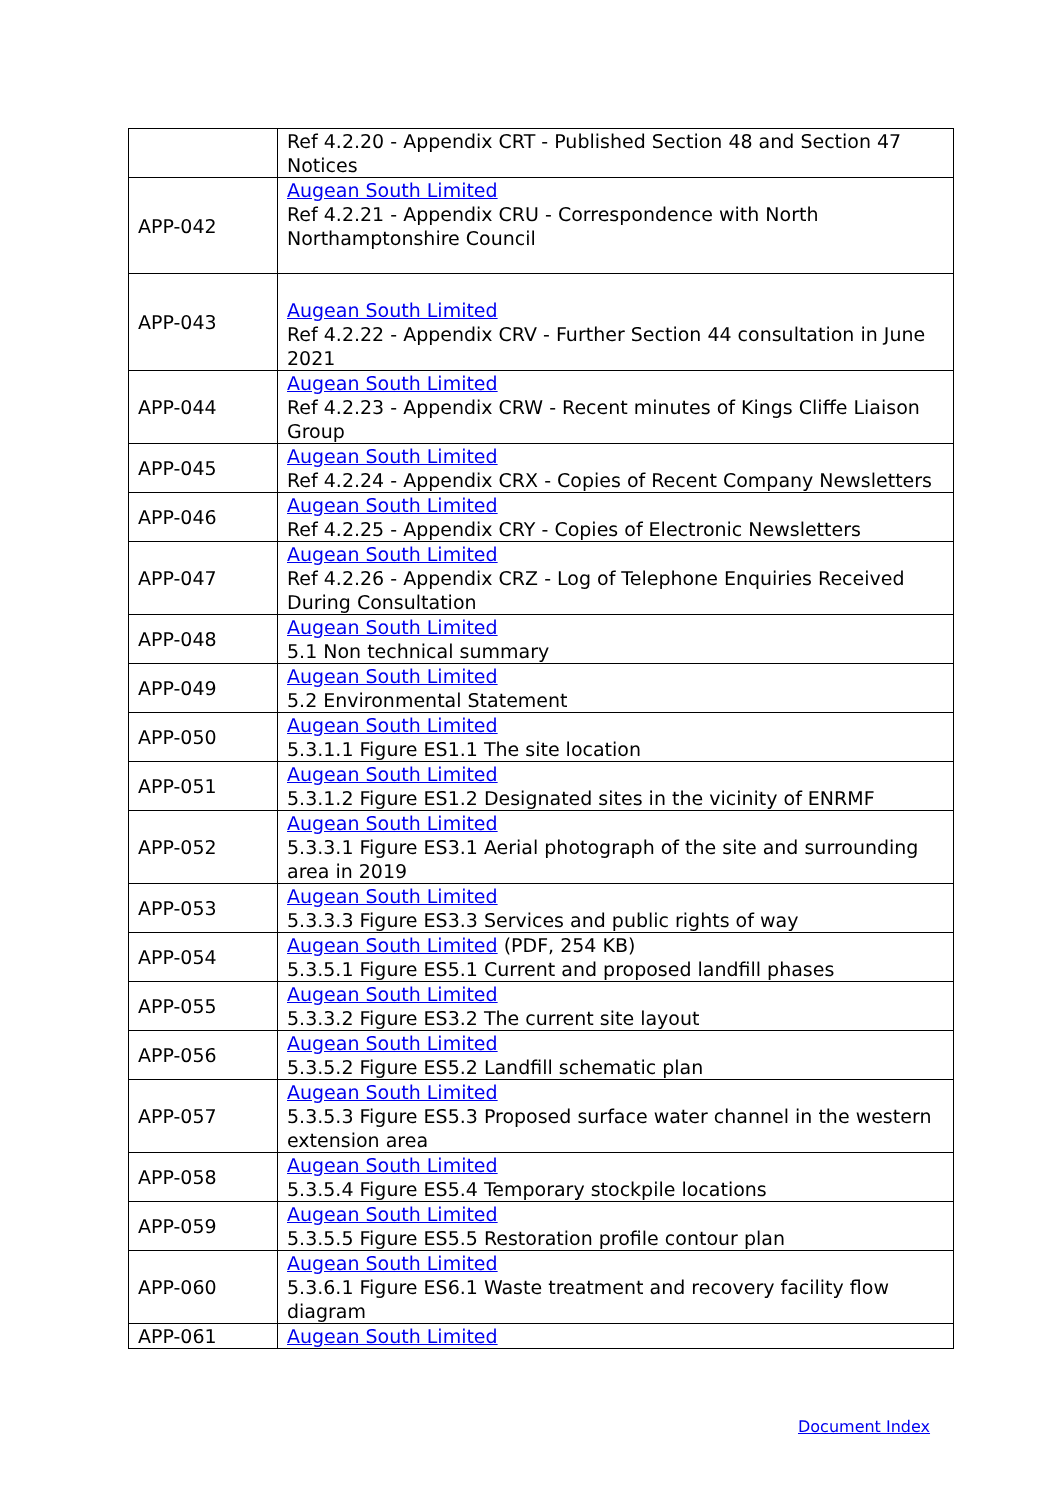| | Ref 4.2.20 - Appendix CRT - Published Section 48 and Section 47 Notices |
| APP-042 | Augean South Limited Ref 4.2.21 - Appendix CRU - Correspondence with North Northamptonshire Council |
| APP-043 | Augean South Limited Ref 4.2.22 - Appendix CRV - Further Section 44 consultation in June 2021 |
| APP-044 | Augean South Limited Ref 4.2.23 - Appendix CRW - Recent minutes of Kings Cliffe Liaison Group |
| APP-045 | Augean South Limited Ref 4.2.24 - Appendix CRX - Copies of Recent Company Newsletters |
| APP-046 | Augean South Limited Ref 4.2.25 - Appendix CRY - Copies of Electronic Newsletters |
| APP-047 | Augean South Limited Ref 4.2.26 - Appendix CRZ - Log of Telephone Enquiries Received During Consultation |
| APP-048 | Augean South Limited 5.1 Non technical summary |
| APP-049 | Augean South Limited 5.2 Environmental Statement |
| APP-050 | Augean South Limited 5.3.1.1 Figure ES1.1 The site location |
| APP-051 | Augean South Limited 5.3.1.2 Figure ES1.2 Designated sites in the vicinity of ENRMF |
| APP-052 | Augean South Limited 5.3.3.1 Figure ES3.1 Aerial photograph of the site and surrounding area in 2019 |
| APP-053 | Augean South Limited 5.3.3.3 Figure ES3.3 Services and public rights of way |
| APP-054 | Augean South Limited (PDF, 254 KB) 5.3.5.1 Figure ES5.1 Current and proposed landfill phases |
| APP-055 | Augean South Limited 5.3.3.2 Figure ES3.2 The current site layout |
| APP-056 | Augean South Limited 5.3.5.2 Figure ES5.2 Landfill schematic plan |
| APP-057 | Augean South Limited 5.3.5.3 Figure ES5.3 Proposed surface water channel in the western extension area |
| APP-058 | Augean South Limited 5.3.5.4 Figure ES5.4 Temporary stockpile locations |
| APP-059 | Augean South Limited 5.3.5.5 Figure ES5.5 Restoration profile contour plan |
| APP-060 | Augean South Limited 5.3.6.1 Figure ES6.1 Waste treatment and recovery facility flow diagram |
| APP-061 | Augean South Limited |
Document Index